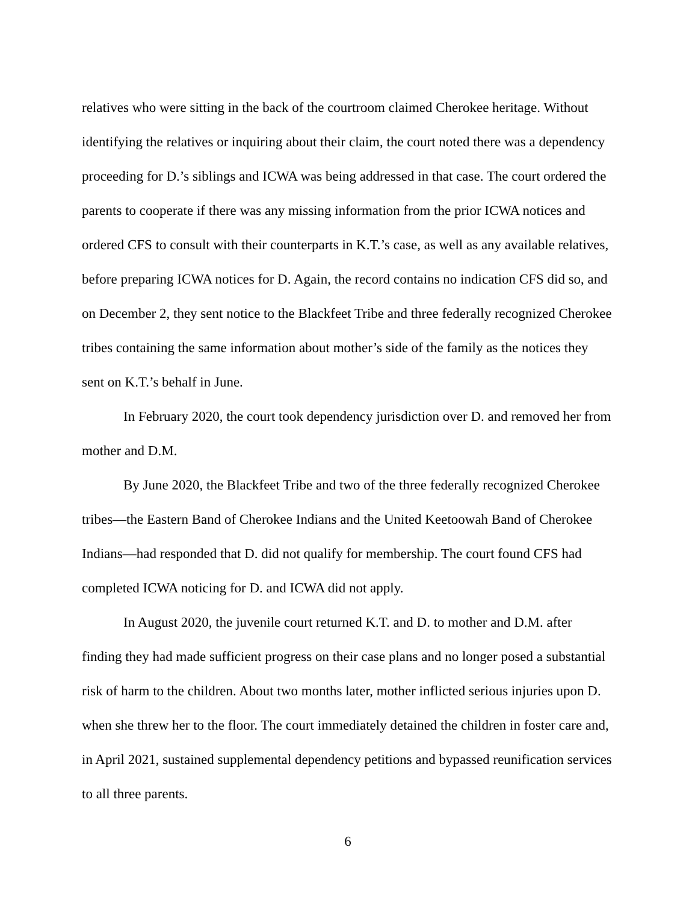relatives who were sitting in the back of the courtroom claimed Cherokee heritage. Without identifying the relatives or inquiring about their claim, the court noted there was a dependency proceeding for D.’s siblings and ICWA was being addressed in that case. The court ordered the parents to cooperate if there was any missing information from the prior ICWA notices and ordered CFS to consult with their counterparts in K.T.’s case, as well as any available relatives, before preparing ICWA notices for D. Again, the record contains no indication CFS did so, and on December 2, they sent notice to the Blackfeet Tribe and three federally recognized Cherokee tribes containing the same information about mother’s side of the family as the notices they sent on K.T.’s behalf in June.
In February 2020, the court took dependency jurisdiction over D. and removed her from mother and D.M.
By June 2020, the Blackfeet Tribe and two of the three federally recognized Cherokee tribes—the Eastern Band of Cherokee Indians and the United Keetoowah Band of Cherokee Indians—had responded that D. did not qualify for membership. The court found CFS had completed ICWA noticing for D. and ICWA did not apply.
In August 2020, the juvenile court returned K.T. and D. to mother and D.M. after finding they had made sufficient progress on their case plans and no longer posed a substantial risk of harm to the children. About two months later, mother inflicted serious injuries upon D. when she threw her to the floor. The court immediately detained the children in foster care and, in April 2021, sustained supplemental dependency petitions and bypassed reunification services to all three parents.
6